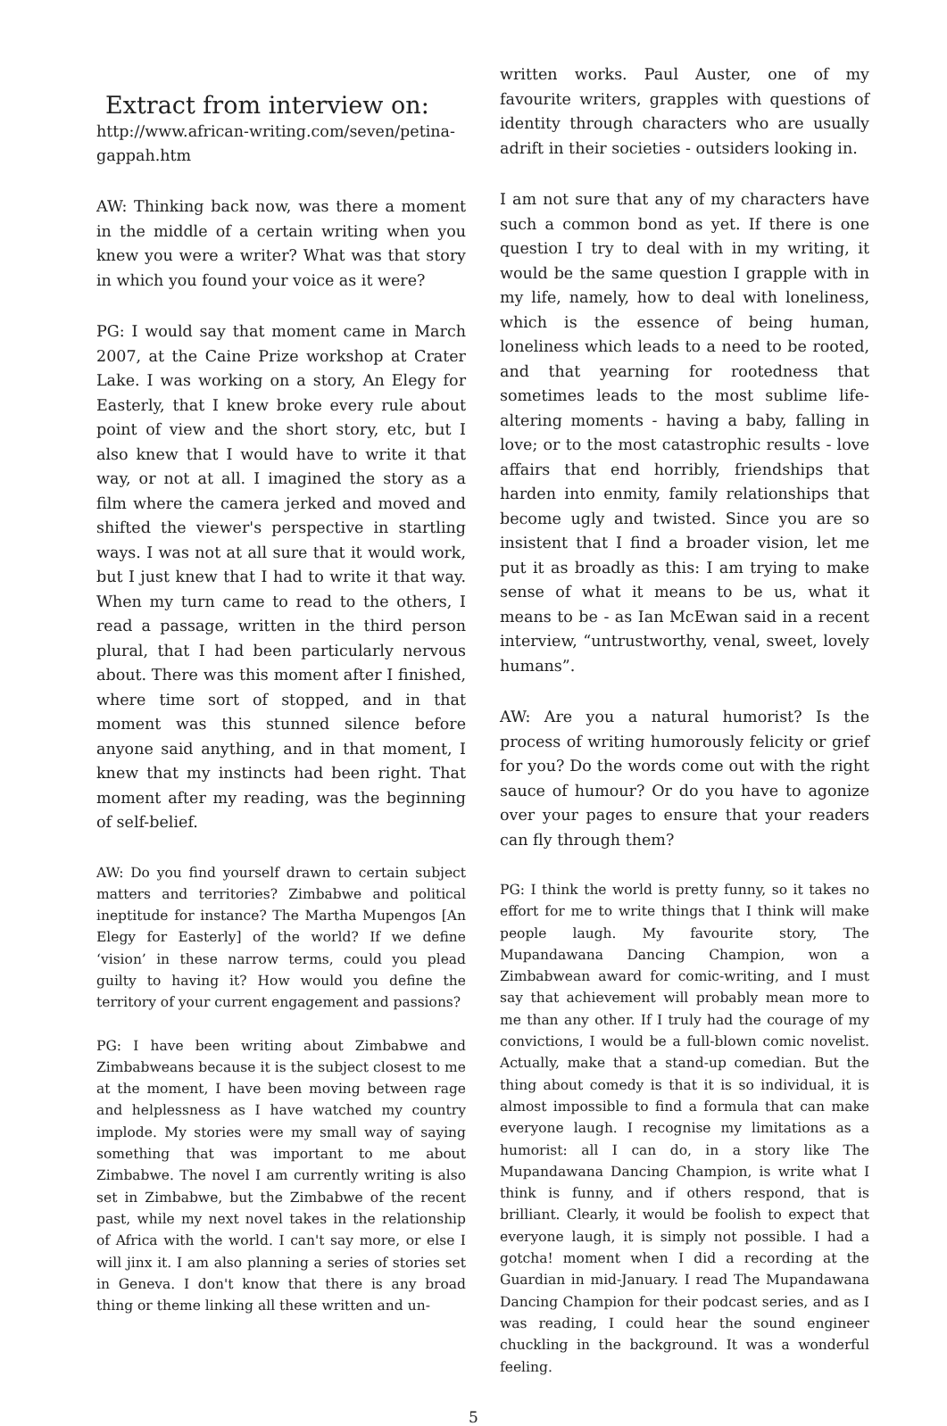Extract from interview on:
http://www.african-writing.com/seven/petina-gappah.htm
AW: Thinking back now, was there a moment in the middle of a certain writing when you knew you were a writer? What was that story in which you found your voice as it were?
PG: I would say that moment came in March 2007, at the Caine Prize workshop at Crater Lake. I was working on a story, An Elegy for Easterly, that I knew broke every rule about point of view and the short story, etc, but I also knew that I would have to write it that way, or not at all. I imagined the story as a film where the camera jerked and moved and shifted the viewer's perspective in startling ways. I was not at all sure that it would work, but I just knew that I had to write it that way. When my turn came to read to the others, I read a passage, written in the third person plural, that I had been particularly nervous about. There was this moment after I finished, where time sort of stopped, and in that moment was this stunned silence before anyone said anything, and in that moment, I knew that my instincts had been right. That moment after my reading, was the beginning of self-belief.
AW: Do you find yourself drawn to certain subject matters and territories? Zimbabwe and political ineptitude for instance? The Martha Mupengos [An Elegy for Easterly] of the world? If we define ‘vision’ in these narrow terms, could you plead guilty to having it? How would you define the territory of your current engagement and passions?
PG: I have been writing about Zimbabwe and Zimbabweans because it is the subject closest to me at the moment, I have been moving between rage and helplessness as I have watched my country implode. My stories were my small way of saying something that was important to me about Zimbabwe. The novel I am currently writing is also set in Zimbabwe, but the Zimbabwe of the recent past, while my next novel takes in the relationship of Africa with the world. I can't say more, or else I will jinx it. I am also planning a series of stories set in Geneva. I don't know that there is any broad thing or theme linking all these written and un-
written works. Paul Auster, one of my favourite writers, grapples with questions of identity through characters who are usually adrift in their societies - outsiders looking in.
I am not sure that any of my characters have such a common bond as yet. If there is one question I try to deal with in my writing, it would be the same question I grapple with in my life, namely, how to deal with loneliness, which is the essence of being human, loneliness which leads to a need to be rooted, and that yearning for rootedness that sometimes leads to the most sublime life-altering moments - having a baby, falling in love; or to the most catastrophic results - love affairs that end horribly, friendships that harden into enmity, family relationships that become ugly and twisted. Since you are so insistent that I find a broader vision, let me put it as broadly as this: I am trying to make sense of what it means to be us, what it means to be - as Ian McEwan said in a recent interview, “untrustworthy, venal, sweet, lovely humans”.
AW: Are you a natural humorist? Is the process of writing humorously felicity or grief for you? Do the words come out with the right sauce of humour? Or do you have to agonize over your pages to ensure that your readers can fly through them?
PG: I think the world is pretty funny, so it takes no effort for me to write things that I think will make people laugh. My favourite story, The Mupandawana Dancing Champion, won a Zimbabwean award for comic-writing, and I must say that achievement will probably mean more to me than any other. If I truly had the courage of my convictions, I would be a full-blown comic novelist. Actually, make that a stand-up comedian. But the thing about comedy is that it is so individual, it is almost impossible to find a formula that can make everyone laugh. I recognise my limitations as a humorist: all I can do, in a story like The Mupandawana Dancing Champion, is write what I think is funny, and if others respond, that is brilliant. Clearly, it would be foolish to expect that everyone laugh, it is simply not possible. I had a gotcha! moment when I did a recording at the Guardian in mid-January. I read The Mupandawana Dancing Champion for their podcast series, and as I was reading, I could hear the sound engineer chuckling in the background. It was a wonderful feeling.
5